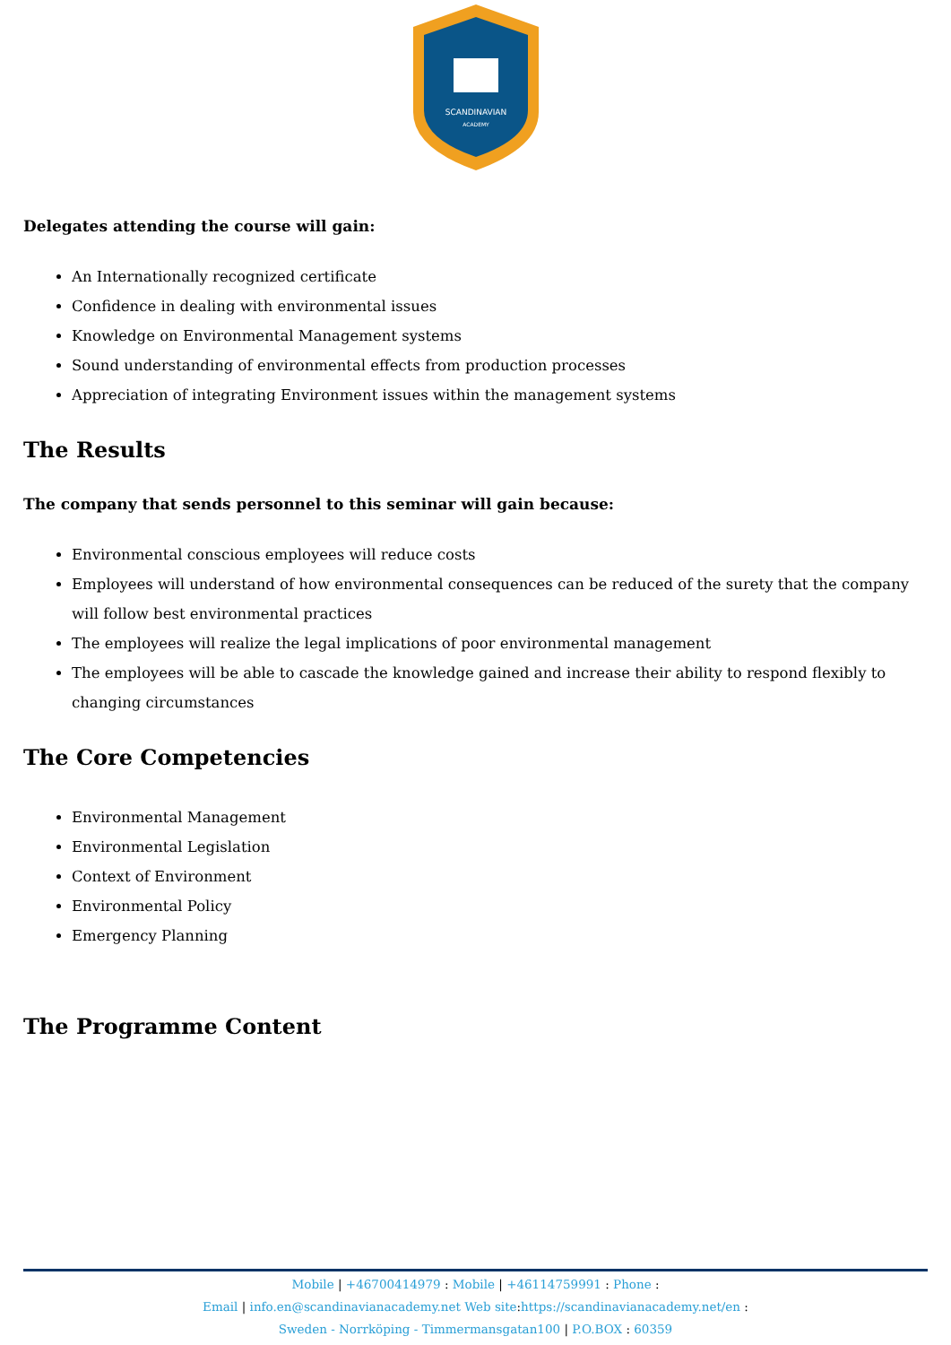SCANDINAVIAN
ACADEMY
Delegates attending the course will gain:
An Internationally recognized certificate
Confidence in dealing with environmental issues
Knowledge on Environmental Management systems
Sound understanding of environmental effects from production processes
Appreciation of integrating Environment issues within the management systems
The Results
The company that sends personnel to this seminar will gain because:
Environmental conscious employees will reduce costs
Employees will understand of how environmental consequences can be reduced of the surety that the company will follow best environmental practices
The employees will realize the legal implications of poor environmental management
The employees will be able to cascade the knowledge gained and increase their ability to respond flexibly to changing circumstances
The Core Competencies
Environmental Management
Environmental Legislation
Context of Environment
Environmental Policy
Emergency Planning
The Programme Content
Mobile | +46700414979 : Mobile | +46114759991 : Phone :
Email | info.en@scandinavianacademy.net Web site: https://scandinavianacademy.net/en :
Sweden - Norrköping - Timmermansgatan100 | P.O.BOX : 60359